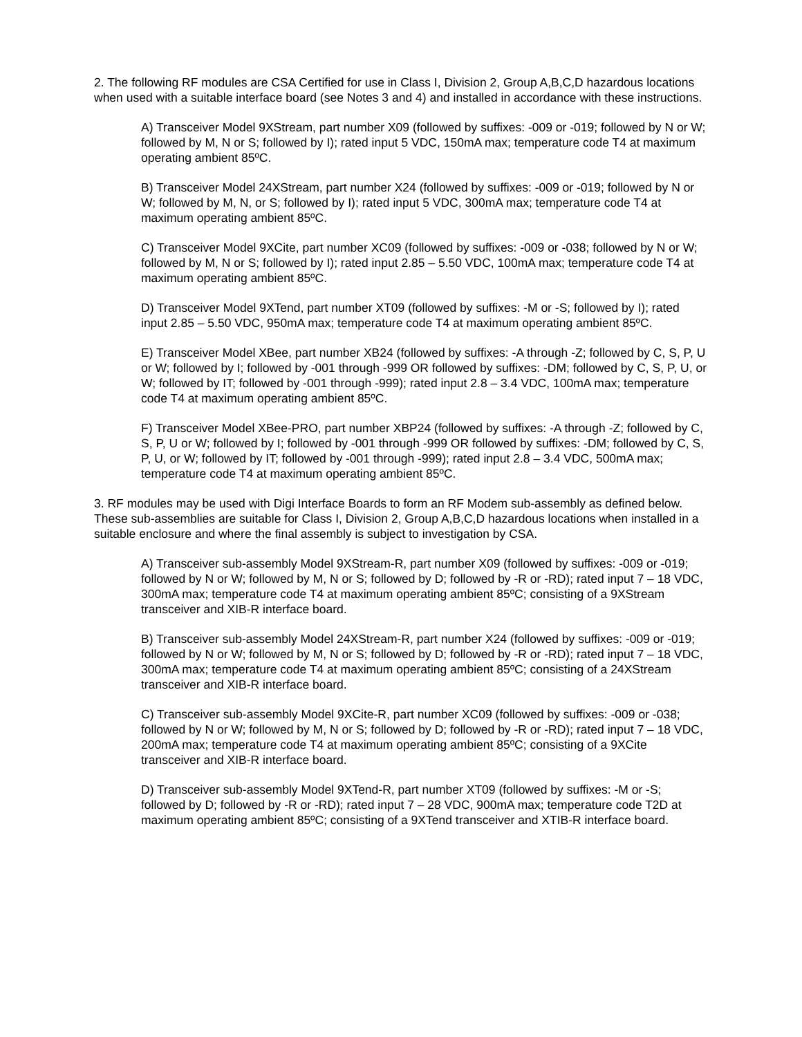2. The following RF modules are CSA Certified for use in Class I, Division 2, Group A,B,C,D hazardous locations when used with a suitable interface board (see Notes 3 and 4) and installed in accordance with these instructions.
A) Transceiver Model 9XStream, part number X09 (followed by suffixes: -009 or -019; followed by N or W; followed by M, N or S; followed by I); rated input 5 VDC, 150mA max; temperature code T4 at maximum operating ambient 85ºC.
B) Transceiver Model 24XStream, part number X24 (followed by suffixes: -009 or -019; followed by N or W; followed by M, N, or S; followed by I); rated input 5 VDC, 300mA max; temperature code T4 at maximum operating ambient 85ºC.
C) Transceiver Model 9XCite, part number XC09 (followed by suffixes: -009 or -038; followed by N or W; followed by M, N or S; followed by I); rated input 2.85 – 5.50 VDC, 100mA max; temperature code T4 at maximum operating ambient 85ºC.
D) Transceiver Model 9XTend, part number XT09 (followed by suffixes: -M or -S; followed by I); rated input 2.85 – 5.50 VDC, 950mA max; temperature code T4 at maximum operating ambient 85ºC.
E) Transceiver Model XBee, part number XB24 (followed by suffixes: -A through -Z; followed by C, S, P, U or W; followed by I; followed by -001 through -999 OR followed by suffixes: -DM; followed by C, S, P, U, or W; followed by IT; followed by -001 through -999); rated input 2.8 – 3.4 VDC, 100mA max; temperature code T4 at maximum operating ambient 85ºC.
F) Transceiver Model XBee-PRO, part number XBP24 (followed by suffixes: -A through -Z; followed by C, S, P, U or W; followed by I; followed by -001 through -999 OR followed by suffixes: -DM; followed by C, S, P, U, or W; followed by IT; followed by -001 through -999); rated input 2.8 – 3.4 VDC, 500mA max; temperature code T4 at maximum operating ambient 85ºC.
3. RF modules may be used with Digi Interface Boards to form an RF Modem sub-assembly as defined below. These sub-assemblies are suitable for Class I, Division 2, Group A,B,C,D hazardous locations when installed in a suitable enclosure and where the final assembly is subject to investigation by CSA.
A) Transceiver sub-assembly Model 9XStream-R, part number X09 (followed by suffixes: -009 or -019; followed by N or W; followed by M, N or S; followed by D; followed by -R or -RD); rated input 7 – 18 VDC, 300mA max; temperature code T4 at maximum operating ambient 85ºC; consisting of a 9XStream transceiver and XIB-R interface board.
B) Transceiver sub-assembly Model 24XStream-R, part number X24 (followed by suffixes: -009 or -019; followed by N or W; followed by M, N or S; followed by D; followed by -R or -RD); rated input 7 – 18 VDC, 300mA max; temperature code T4 at maximum operating ambient 85ºC; consisting of a 24XStream transceiver and XIB-R interface board.
C) Transceiver sub-assembly Model 9XCite-R, part number XC09 (followed by suffixes: -009 or -038; followed by N or W; followed by M, N or S; followed by D; followed by -R or -RD); rated input 7 – 18 VDC, 200mA max; temperature code T4 at maximum operating ambient 85ºC; consisting of a 9XCite transceiver and XIB-R interface board.
D) Transceiver sub-assembly Model 9XTend-R, part number XT09 (followed by suffixes: -M or -S; followed by D; followed by -R or -RD); rated input 7 – 28 VDC, 900mA max; temperature code T2D at maximum operating ambient 85ºC; consisting of a 9XTend transceiver and XTIB-R interface board.